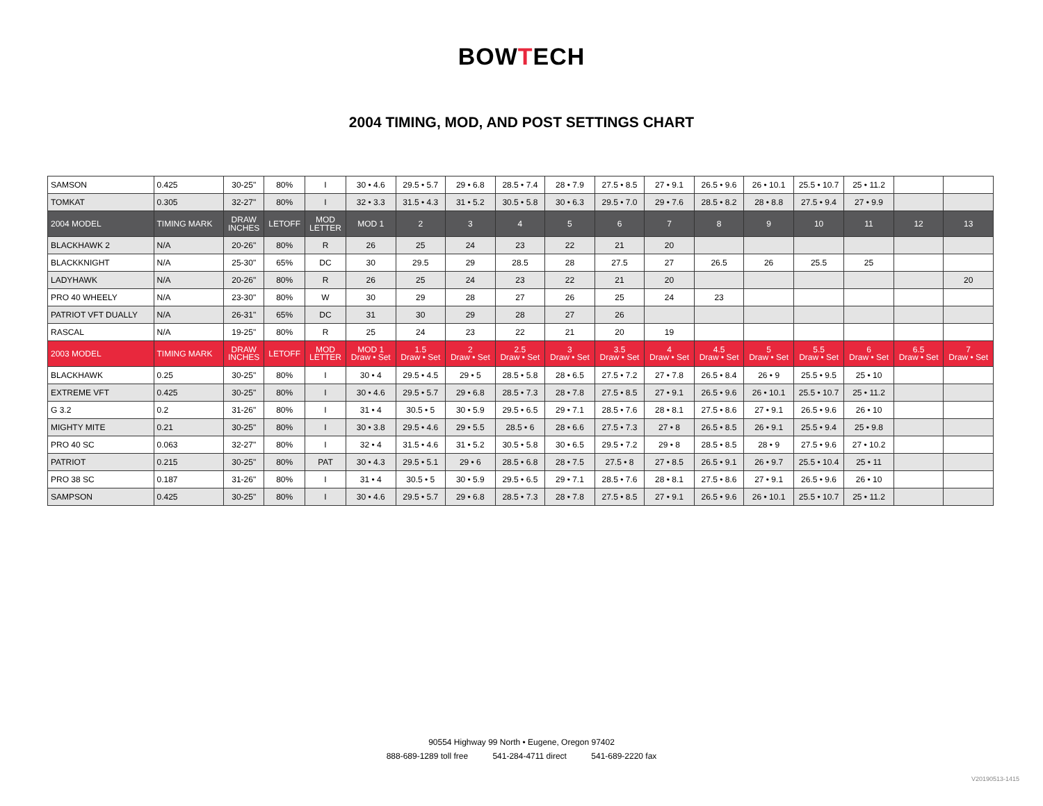BOWTECH
2004 TIMING, MOD, AND POST SETTINGS CHART
| SAMSON | 0.425 | 30-25" | 80% | I | 30 • 4.6 | 29.5 • 5.7 | 29 • 6.8 | 28.5 • 7.4 | 28 • 7.9 | 27.5 • 8.5 | 27 • 9.1 | 26.5 • 9.6 | 26 • 10.1 | 25.5 • 10.7 | 25 • 11.2 | | |
| TOMKAT | 0.305 | 32-27" | 80% | I | 32 • 3.3 | 31.5 • 4.3 | 31 • 5.2 | 30.5 • 5.8 | 30 • 6.3 | 29.5 • 7.0 | 29 • 7.6 | 28.5 • 8.2 | 28 • 8.8 | 27.5 • 9.4 | 27 • 9.9 | | |
| 2004 MODEL | TIMING MARK | DRAW INCHES | LETOFF | MOD LETTER | MOD 1 | 2 | 3 | 4 | 5 | 6 | 7 | 8 | 9 | 10 | 11 | 12 | 13 |
| BLACKHAWK 2 | N/A | 20-26" | 80% | R | 26 | 25 | 24 | 23 | 22 | 21 | 20 | | | | | | |
| BLACKKNIGHT | N/A | 25-30" | 65% | DC | 30 | 29.5 | 29 | 28.5 | 28 | 27.5 | 27 | 26.5 | 26 | 25.5 | 25 | | |
| LADYHAWK | N/A | 20-26" | 80% | R | 26 | 25 | 24 | 23 | 22 | 21 | 20 | | | | | | 20 |
| PRO 40 WHEELY | N/A | 23-30" | 80% | W | 30 | 29 | 28 | 27 | 26 | 25 | 24 | 23 | | | | | |
| PATRIOT VFT DUALLY | N/A | 26-31" | 65% | DC | 31 | 30 | 29 | 28 | 27 | 26 | | | | | | | |
| RASCAL | N/A | 19-25" | 80% | R | 25 | 24 | 23 | 22 | 21 | 20 | 19 | | | | | | |
| 2003 MODEL | TIMING MARK | DRAW INCHES | LETOFF | MOD LETTER | MOD 1 Draw • Set | 1.5 Draw • Set | 2 Draw • Set | 2.5 Draw • Set | 3 Draw • Set | 3.5 Draw • Set | 4 Draw • Set | 4.5 Draw • Set | 5 Draw • Set | 5.5 Draw • Set | 6 Draw • Set | 6.5 Draw • Set | 7 Draw • Set |
| BLACKHAWK | 0.25 | 30-25" | 80% | I | 30 • 4 | 29.5 • 4.5 | 29 • 5 | 28.5 • 5.8 | 28 • 6.5 | 27.5 • 7.2 | 27 • 7.8 | 26.5 • 8.4 | 26 • 9 | 25.5 • 9.5 | 25 • 10 | | |
| EXTREME VFT | 0.425 | 30-25" | 80% | I | 30 • 4.6 | 29.5 • 5.7 | 29 • 6.8 | 28.5 • 7.3 | 28 • 7.8 | 27.5 • 8.5 | 27 • 9.1 | 26.5 • 9.6 | 26 • 10.1 | 25.5 • 10.7 | 25 • 11.2 | | |
| G 3.2 | 0.2 | 31-26" | 80% | I | 31 • 4 | 30.5 • 5 | 30 • 5.9 | 29.5 • 6.5 | 29 • 7.1 | 28.5 • 7.6 | 28 • 8.1 | 27.5 • 8.6 | 27 • 9.1 | 26.5 • 9.6 | 26 • 10 | | |
| MIGHTY MITE | 0.21 | 30-25" | 80% | I | 30 • 3.8 | 29.5 • 4.6 | 29 • 5.5 | 28.5 • 6 | 28 • 6.6 | 27.5 • 7.3 | 27 • 8 | 26.5 • 8.5 | 26 • 9.1 | 25.5 • 9.4 | 25 • 9.8 | | |
| PRO 40 SC | 0.063 | 32-27" | 80% | I | 32 • 4 | 31.5 • 4.6 | 31 • 5.2 | 30.5 • 5.8 | 30 • 6.5 | 29.5 • 7.2 | 29 • 8 | 28.5 • 8.5 | 28 • 9 | 27.5 • 9.6 | 27 • 10.2 | | |
| PATRIOT | 0.215 | 30-25" | 80% | PAT | 30 • 4.3 | 29.5 • 5.1 | 29 • 6 | 28.5 • 6.8 | 28 • 7.5 | 27.5 • 8 | 27 • 8.5 | 26.5 • 9.1 | 26 • 9.7 | 25.5 • 10.4 | 25 • 11 | | |
| PRO 38 SC | 0.187 | 31-26" | 80% | I | 31 • 4 | 30.5 • 5 | 30 • 5.9 | 29.5 • 6.5 | 29 • 7.1 | 28.5 • 7.6 | 28 • 8.1 | 27.5 • 8.6 | 27 • 9.1 | 26.5 • 9.6 | 26 • 10 | | |
| SAMPSON | 0.425 | 30-25" | 80% | I | 30 • 4.6 | 29.5 • 5.7 | 29 • 6.8 | 28.5 • 7.3 | 28 • 7.8 | 27.5 • 8.5 | 27 • 9.1 | 26.5 • 9.6 | 26 • 10.1 | 25.5 • 10.7 | 25 • 11.2 | | |
90554 Highway 99 North • Eugene, Oregon 97402
888-689-1289 toll free 541-284-4711 direct 541-689-2220 fax
V20190513-1415